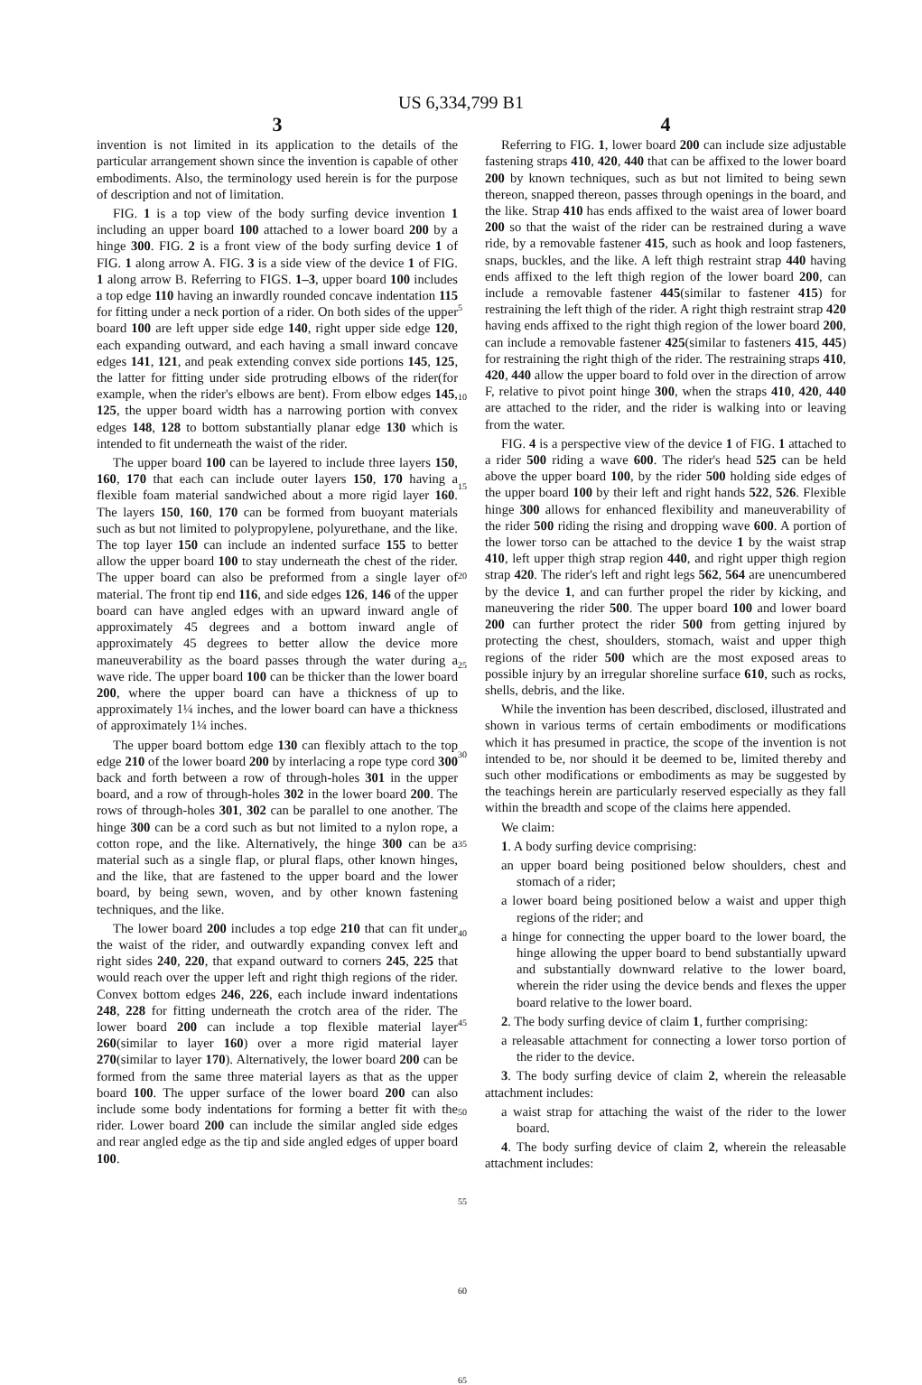US 6,334,799 B1
3
invention is not limited in its application to the details of the particular arrangement shown since the invention is capable of other embodiments. Also, the terminology used herein is for the purpose of description and not of limitation.
FIG. 1 is a top view of the body surfing device invention 1 including an upper board 100 attached to a lower board 200 by a hinge 300. FIG. 2 is a front view of the body surfing device 1 of FIG. 1 along arrow A. FIG. 3 is a side view of the device 1 of FIG. 1 along arrow B. Referring to FIGS. 1–3, upper board 100 includes a top edge 110 having an inwardly rounded concave indentation 115 for fitting under a neck portion of a rider. On both sides of the upper board 100 are left upper side edge 140, right upper side edge 120, each expanding outward, and each having a small inward concave edges 141, 121, and peak extending convex side portions 145, 125, the latter for fitting under side protruding elbows of the rider(for example, when the rider's elbows are bent). From elbow edges 145, 125, the upper board width has a narrowing portion with convex edges 148, 128 to bottom substantially planar edge 130 which is intended to fit underneath the waist of the rider.
The upper board 100 can be layered to include three layers 150, 160, 170 that each can include outer layers 150, 170 having a flexible foam material sandwiched about a more rigid layer 160. The layers 150, 160, 170 can be formed from buoyant materials such as but not limited to polypropylene, polyurethane, and the like. The top layer 150 can include an indented surface 155 to better allow the upper board 100 to stay underneath the chest of the rider. The upper board can also be preformed from a single layer of material. The front tip end 116, and side edges 126, 146 of the upper board can have angled edges with an upward inward angle of approximately 45 degrees and a bottom inward angle of approximately 45 degrees to better allow the device more maneuverability as the board passes through the water during a wave ride. The upper board 100 can be thicker than the lower board 200, where the upper board can have a thickness of up to approximately 1¼ inches, and the lower board can have a thickness of approximately 1¼ inches.
The upper board bottom edge 130 can flexibly attach to the top edge 210 of the lower board 200 by interlacing a rope type cord 300 back and forth between a row of through-holes 301 in the upper board, and a row of through-holes 302 in the lower board 200. The rows of through-holes 301, 302 can be parallel to one another. The hinge 300 can be a cord such as but not limited to a nylon rope, a cotton rope, and the like. Alternatively, the hinge 300 can be a material such as a single flap, or plural flaps, other known hinges, and the like, that are fastened to the upper board and the lower board, by being sewn, woven, and by other known fastening techniques, and the like.
The lower board 200 includes a top edge 210 that can fit under the waist of the rider, and outwardly expanding convex left and right sides 240, 220, that expand outward to corners 245, 225 that would reach over the upper left and right thigh regions of the rider. Convex bottom edges 246, 226, each include inward indentations 248, 228 for fitting underneath the crotch area of the rider. The lower board 200 can include a top flexible material layer 260(similar to layer 160) over a more rigid material layer 270(similar to layer 170). Alternatively, the lower board 200 can be formed from the same three material layers as that as the upper board 100. The upper surface of the lower board 200 can also include some body indentations for forming a better fit with the rider. Lower board 200 can include the similar angled side edges and rear angled edge as the tip and side angled edges of upper board 100.
5
10
15
20
25
30
35
40
45
50
55
60
65
4
Referring to FIG. 1, lower board 200 can include size adjustable fastening straps 410, 420, 440 that can be affixed to the lower board 200 by known techniques, such as but not limited to being sewn thereon, snapped thereon, passes through openings in the board, and the like. Strap 410 has ends affixed to the waist area of lower board 200 so that the waist of the rider can be restrained during a wave ride, by a removable fastener 415, such as hook and loop fasteners, snaps, buckles, and the like. A left thigh restraint strap 440 having ends affixed to the left thigh region of the lower board 200, can include a removable fastener 445(similar to fastener 415) for restraining the left thigh of the rider. A right thigh restraint strap 420 having ends affixed to the right thigh region of the lower board 200, can include a removable fastener 425(similar to fasteners 415, 445) for restraining the right thigh of the rider. The restraining straps 410, 420, 440 allow the upper board to fold over in the direction of arrow F, relative to pivot point hinge 300, when the straps 410, 420, 440 are attached to the rider, and the rider is walking into or leaving from the water.
FIG. 4 is a perspective view of the device 1 of FIG. 1 attached to a rider 500 riding a wave 600. The rider's head 525 can be held above the upper board 100, by the rider 500 holding side edges of the upper board 100 by their left and right hands 522, 526. Flexible hinge 300 allows for enhanced flexibility and maneuverability of the rider 500 riding the rising and dropping wave 600. A portion of the lower torso can be attached to the device 1 by the waist strap 410, left upper thigh strap region 440, and right upper thigh region strap 420. The rider's left and right legs 562, 564 are unencumbered by the device 1, and can further propel the rider by kicking, and maneuvering the rider 500. The upper board 100 and lower board 200 can further protect the rider 500 from getting injured by protecting the chest, shoulders, stomach, waist and upper thigh regions of the rider 500 which are the most exposed areas to possible injury by an irregular shoreline surface 610, such as rocks, shells, debris, and the like.
While the invention has been described, disclosed, illustrated and shown in various terms of certain embodiments or modifications which it has presumed in practice, the scope of the invention is not intended to be, nor should it be deemed to be, limited thereby and such other modifications or embodiments as may be suggested by the teachings herein are particularly reserved especially as they fall within the breadth and scope of the claims here appended.
We claim:
1. A body surfing device comprising:
an upper board being positioned below shoulders, chest and stomach of a rider;
a lower board being positioned below a waist and upper thigh regions of the rider; and
a hinge for connecting the upper board to the lower board, the hinge allowing the upper board to bend substantially upward and substantially downward relative to the lower board, wherein the rider using the device bends and flexes the upper board relative to the lower board.
2. The body surfing device of claim 1, further comprising:
a releasable attachment for connecting a lower torso portion of the rider to the device.
3. The body surfing device of claim 2, wherein the releasable attachment includes:
a waist strap for attaching the waist of the rider to the lower board.
4. The body surfing device of claim 2, wherein the releasable attachment includes: